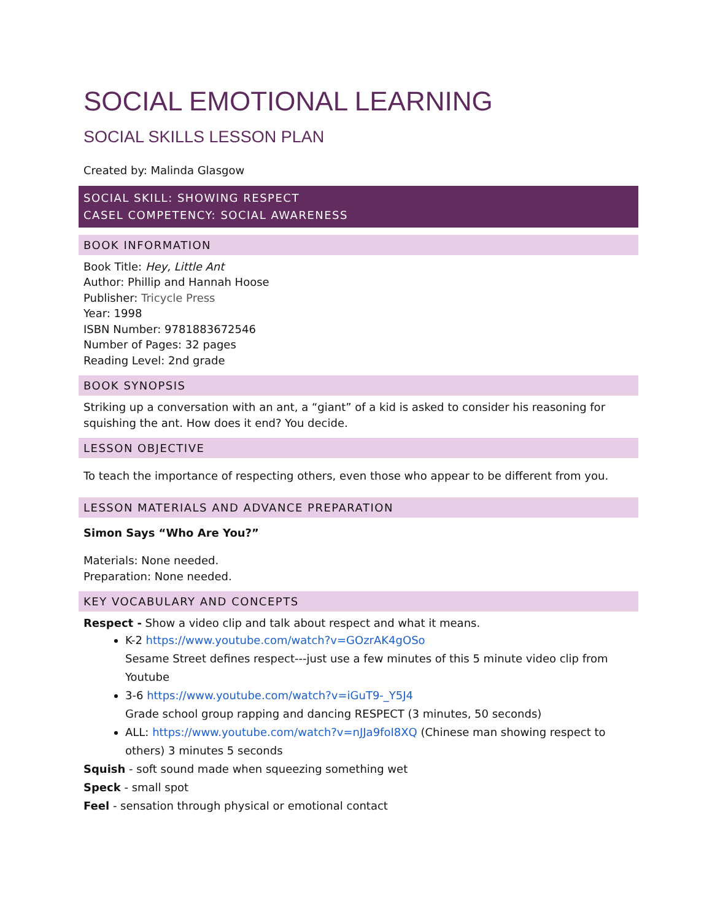SOCIAL EMOTIONAL LEARNING
SOCIAL SKILLS LESSON PLAN
Created by: Malinda Glasgow
SOCIAL SKILL: SHOWING RESPECT
CASEL COMPETENCY: SOCIAL AWARENESS
BOOK INFORMATION
Book Title: Hey, Little Ant
Author: Phillip and Hannah Hoose
Publisher: Tricycle Press
Year: 1998
ISBN Number: 9781883672546
Number of Pages: 32 pages
Reading Level: 2nd grade
BOOK SYNOPSIS
Striking up a conversation with an ant, a “giant” of a kid is asked to consider his reasoning for squishing the ant. How does it end? You decide.
LESSON OBJECTIVE
To teach the importance of respecting others, even those who appear to be different from you.
LESSON MATERIALS AND ADVANCE PREPARATION
Simon Says “Who Are You?”
Materials: None needed.
Preparation: None needed.
KEY VOCABULARY AND CONCEPTS
Respect - Show a video clip and talk about respect and what it means.
K-2 https://www.youtube.com/watch?v=GOzrAK4gOSo
Sesame Street defines respect---just use a few minutes of this 5 minute video clip from Youtube
3-6 https://www.youtube.com/watch?v=iGuT9-_Y5J4
Grade school group rapping and dancing RESPECT (3 minutes, 50 seconds)
ALL: https://www.youtube.com/watch?v=nJJa9foI8XQ (Chinese man showing respect to others) 3 minutes 5 seconds
Squish - soft sound made when squeezing something wet
Speck - small spot
Feel - sensation through physical or emotional contact